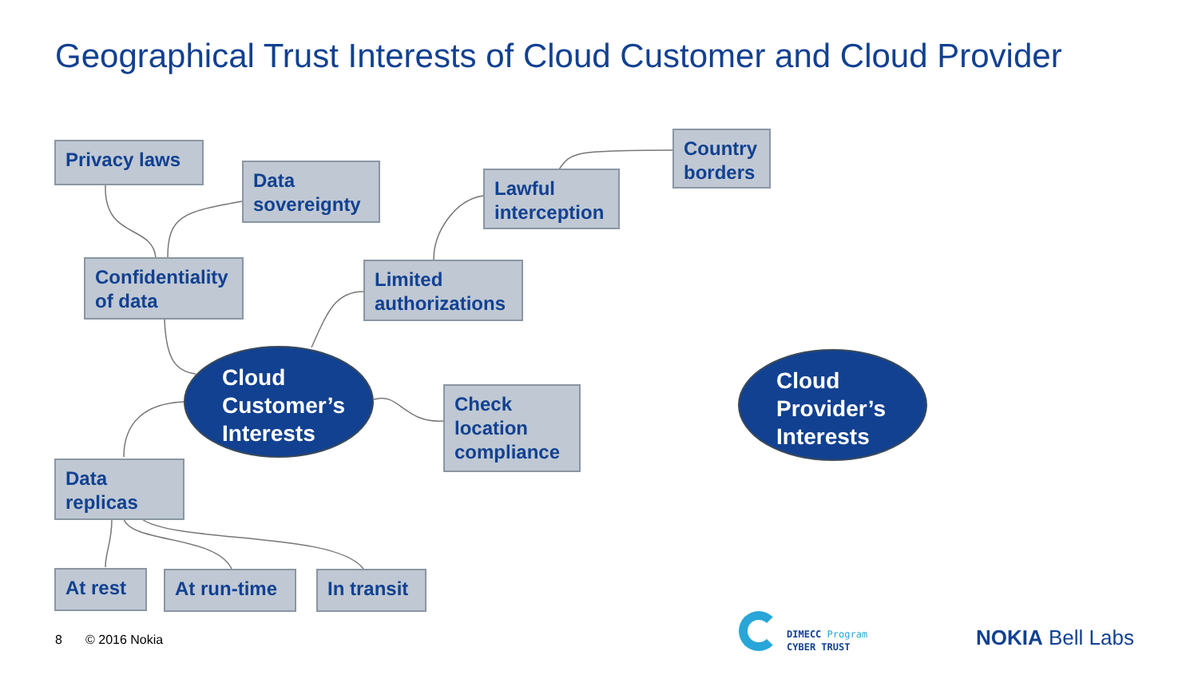Geographical Trust Interests of Cloud Customer and Cloud Provider
Privacy laws
Data sovereignty
Confidentiality of data
Lawful interception
Country borders
Limited authorizations
Cloud Customer’s Interests
Check location compliance
Cloud Provider’s Interests
Data replicas
At rest At run-time
In transit
8 © 2016 Nokia
DIMECC Program
CYBER TRUST
NOKIA Bell Labs